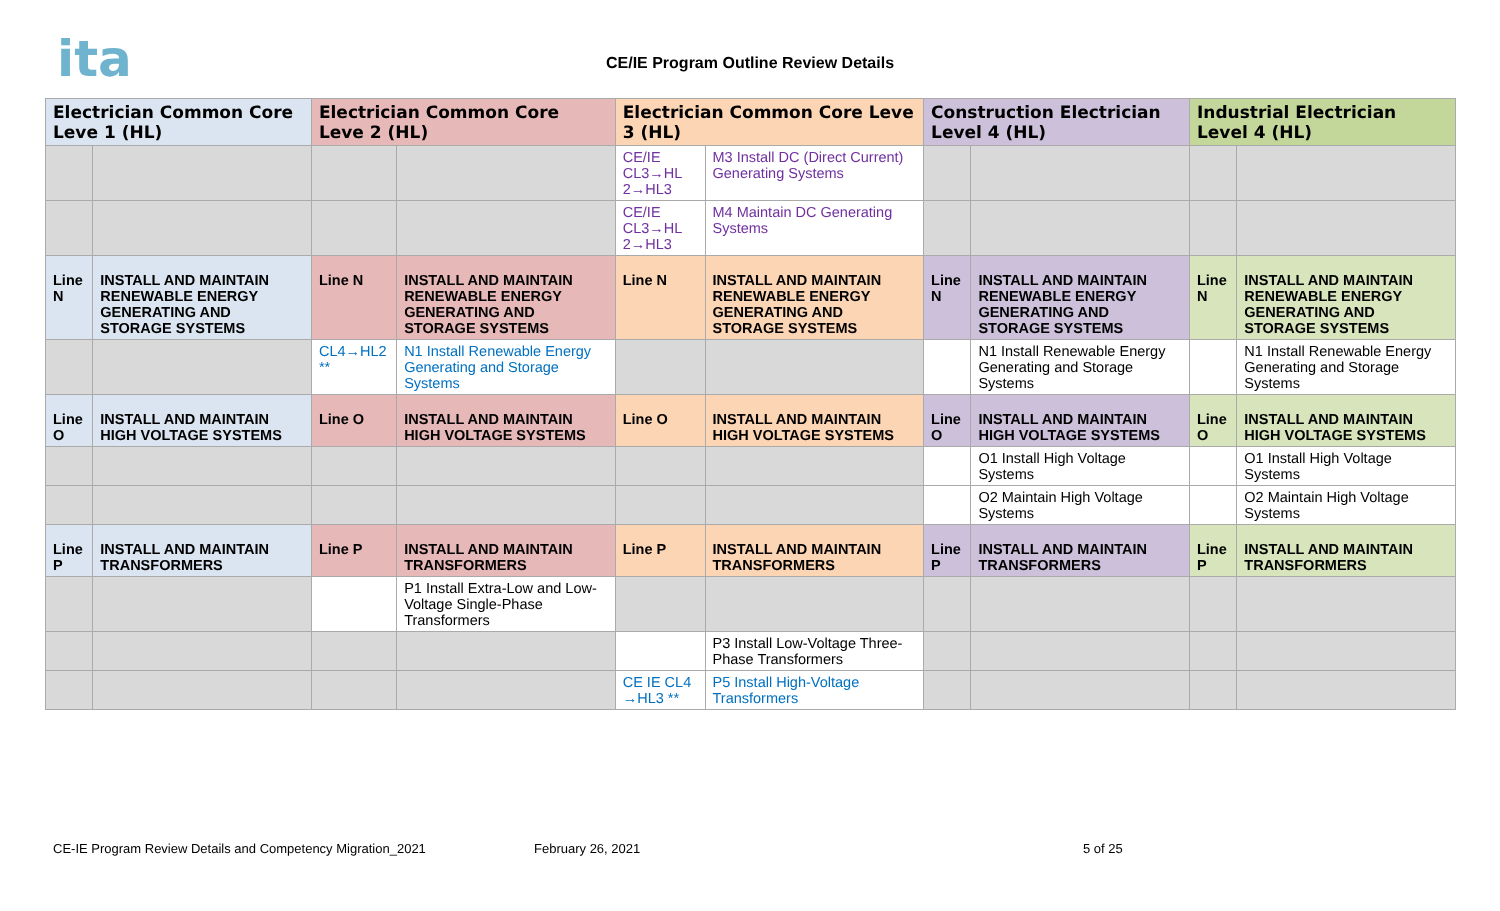ita
CE/IE Program Outline Review Details
| Electrician Common Core Leve 1 (HL) | | Electrician Common Core Leve 2 (HL) | | Electrician Common Core Leve 3 (HL) | | Construction Electrician Level 4 (HL) | | Industrial Electrician Level 4 (HL) | |
| --- | --- | --- | --- | --- | --- | --- | --- | --- | --- |
| | | | | CE/IE CL3→HL 2→HL3 | M3 Install DC (Direct Current) Generating Systems | | | | |
| | | | | CE/IE CL3→HL 2→HL3 | M4 Maintain DC Generating Systems | | | | |
| Line N | INSTALL AND MAINTAIN RENEWABLE ENERGY GENERATING AND STORAGE SYSTEMS | Line N | INSTALL AND MAINTAIN RENEWABLE ENERGY GENERATING AND STORAGE SYSTEMS | Line N | INSTALL AND MAINTAIN RENEWABLE ENERGY GENERATING AND STORAGE SYSTEMS | Line N | INSTALL AND MAINTAIN RENEWABLE ENERGY GENERATING AND STORAGE SYSTEMS | Line N | INSTALL AND MAINTAIN RENEWABLE ENERGY GENERATING AND STORAGE SYSTEMS |
| | | CL4→HL2 ** | N1 Install Renewable Energy Generating and Storage Systems | | | | N1 Install Renewable Energy Generating and Storage Systems | | N1 Install Renewable Energy Generating and Storage Systems |
| Line O | INSTALL AND MAINTAIN HIGH VOLTAGE SYSTEMS | Line O | INSTALL AND MAINTAIN HIGH VOLTAGE SYSTEMS | Line O | INSTALL AND MAINTAIN HIGH VOLTAGE SYSTEMS | Line O | INSTALL AND MAINTAIN HIGH VOLTAGE SYSTEMS | Line O | INSTALL AND MAINTAIN HIGH VOLTAGE SYSTEMS |
| | | | | | | | O1 Install High Voltage Systems | | O1 Install High Voltage Systems |
| | | | | | | | O2 Maintain High Voltage Systems | | O2 Maintain High Voltage Systems |
| Line P | INSTALL AND MAINTAIN TRANSFORMERS | Line P | INSTALL AND MAINTAIN TRANSFORMERS | Line P | INSTALL AND MAINTAIN TRANSFORMERS | Line P | INSTALL AND MAINTAIN TRANSFORMERS | Line P | INSTALL AND MAINTAIN TRANSFORMERS |
| | | | P1 Install Extra-Low and Low-Voltage Single-Phase Transformers | | | | | | |
| | | | | | P3 Install Low-Voltage Three-Phase Transformers | | | | |
| | | | | CE IE CL4 →HL3 ** | P5 Install High-Voltage Transformers | | | | |
CE-IE Program Review Details and Competency Migration_2021 February 26, 2021 5 of 25